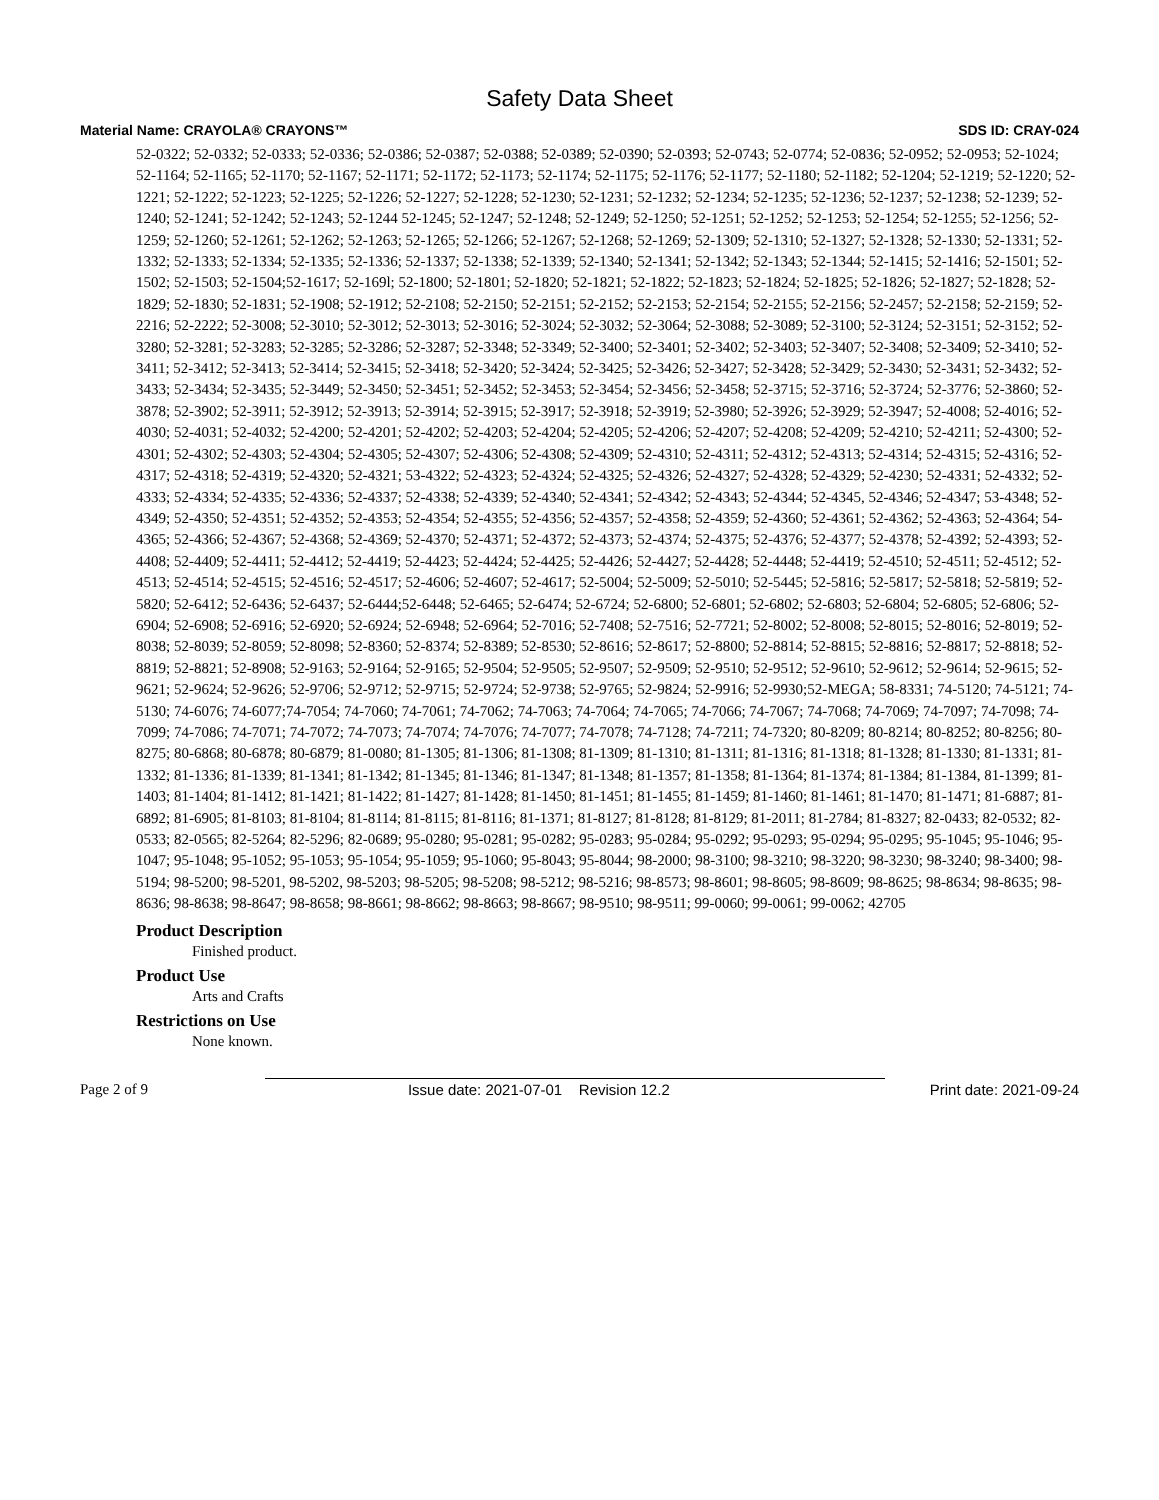Safety Data Sheet
Material Name: CRAYOLA® CRAYONS™ SDS ID: CRAY-024
52-0322; 52-0332; 52-0333; 52-0336; 52-0386; 52-0387; 52-0388; 52-0389; 52-0390; 52-0393; 52-0743; 52-0774; 52-0836; 52-0952; 52-0953; 52-1024; 52-1164; 52-1165; 52-1170; 52-1167; 52-1171; 52-1172; 52-1173; 52-1174; 52-1175; 52-1176; 52-1177; 52-1180; 52-1182; 52-1204; 52-1219; 52-1220; 52-1221; 52-1222; 52-1223; 52-1225; 52-1226; 52-1227; 52-1228; 52-1230; 52-1231; 52-1232; 52-1234; 52-1235; 52-1236; 52-1237; 52-1238; 52-1239; 52-1240; 52-1241; 52-1242; 52-1243; 52-1244 52-1245; 52-1247; 52-1248; 52-1249; 52-1250; 52-1251; 52-1252; 52-1253; 52-1254; 52-1255; 52-1256; 52-1259; 52-1260; 52-1261; 52-1262; 52-1263; 52-1265; 52-1266; 52-1267; 52-1268; 52-1269; 52-1309; 52-1310; 52-1327; 52-1328; 52-1330; 52-1331; 52-1332; 52-1333; 52-1334; 52-1335; 52-1336; 52-1337; 52-1338; 52-1339; 52-1340; 52-1341; 52-1342; 52-1343; 52-1344; 52-1415; 52-1416; 52-1501; 52-1502; 52-1503; 52-1504;52-1617; 52-169l; 52-1800; 52-1801; 52-1820; 52-1821; 52-1822; 52-1823; 52-1824; 52-1825; 52-1826; 52-1827; 52-1828; 52-1829; 52-1830; 52-1831; 52-1908; 52-1912; 52-2108; 52-2150; 52-2151; 52-2152; 52-2153; 52-2154; 52-2155; 52-2156; 52-2457; 52-2158; 52-2159; 52-2216; 52-2222; 52-3008; 52-3010; 52-3012; 52-3013; 52-3016; 52-3024; 52-3032; 52-3064; 52-3088; 52-3089; 52-3100; 52-3124; 52-3151; 52-3152; 52-3280; 52-3281; 52-3283; 52-3285; 52-3286; 52-3287; 52-3348; 52-3349; 52-3400; 52-3401; 52-3402; 52-3403; 52-3407; 52-3408; 52-3409; 52-3410; 52-3411; 52-3412; 52-3413; 52-3414; 52-3415; 52-3418; 52-3420; 52-3424; 52-3425; 52-3426; 52-3427; 52-3428; 52-3429; 52-3430; 52-3431; 52-3432; 52-3433; 52-3434; 52-3435; 52-3449; 52-3450; 52-3451; 52-3452; 52-3453; 52-3454; 52-3456; 52-3458; 52-3715; 52-3716; 52-3724; 52-3776; 52-3860; 52-3878; 52-3902; 52-3911; 52-3912; 52-3913; 52-3914; 52-3915; 52-3917; 52-3918; 52-3919; 52-3980; 52-3926; 52-3929; 52-3947; 52-4008; 52-4016; 52-4030; 52-4031; 52-4032; 52-4200; 52-4201; 52-4202; 52-4203; 52-4204; 52-4205; 52-4206; 52-4207; 52-4208; 52-4209; 52-4210; 52-4211; 52-4300; 52-4301; 52-4302; 52-4303; 52-4304; 52-4305; 52-4307; 52-4306; 52-4308; 52-4309; 52-4310; 52-4311; 52-4312; 52-4313; 52-4314; 52-4315; 52-4316; 52-4317; 52-4318; 52-4319; 52-4320; 52-4321; 53-4322; 52-4323; 52-4324; 52-4325; 52-4326; 52-4327; 52-4328; 52-4329; 52-4230; 52-4331; 52-4332; 52-4333; 52-4334; 52-4335; 52-4336; 52-4337; 52-4338; 52-4339; 52-4340; 52-4341; 52-4342; 52-4343; 52-4344; 52-4345, 52-4346; 52-4347; 53-4348; 52-4349; 52-4350; 52-4351; 52-4352; 52-4353; 52-4354; 52-4355; 52-4356; 52-4357; 52-4358; 52-4359; 52-4360; 52-4361; 52-4362; 52-4363; 52-4364; 54-4365; 52-4366; 52-4367; 52-4368; 52-4369; 52-4370; 52-4371; 52-4372; 52-4373; 52-4374; 52-4375; 52-4376; 52-4377; 52-4378; 52-4392; 52-4393; 52-4408; 52-4409; 52-4411; 52-4412; 52-4419; 52-4423; 52-4424; 52-4425; 52-4426; 52-4427; 52-4428; 52-4448; 52-4419; 52-4510; 52-4511; 52-4512; 52-4513; 52-4514; 52-4515; 52-4516; 52-4517; 52-4606; 52-4607; 52-4617; 52-5004; 52-5009; 52-5010; 52-5445; 52-5816; 52-5817; 52-5818; 52-5819; 52-5820; 52-6412; 52-6436; 52-6437; 52-6444;52-6448; 52-6465; 52-6474; 52-6724; 52-6800; 52-6801; 52-6802; 52-6803; 52-6804; 52-6805; 52-6806; 52-6904; 52-6908; 52-6916; 52-6920; 52-6924; 52-6948; 52-6964; 52-7016; 52-7408; 52-7516; 52-7721; 52-8002; 52-8008; 52-8015; 52-8016; 52-8019; 52-8038; 52-8039; 52-8059; 52-8098; 52-8360; 52-8374; 52-8389; 52-8530; 52-8616; 52-8617; 52-8800; 52-8814; 52-8815; 52-8816; 52-8817; 52-8818; 52-8819; 52-8821; 52-8908; 52-9163; 52-9164; 52-9165; 52-9504; 52-9505; 52-9507; 52-9509; 52-9510; 52-9512; 52-9610; 52-9612; 52-9614; 52-9615; 52-9621; 52-9624; 52-9626; 52-9706; 52-9712; 52-9715; 52-9724; 52-9738; 52-9765; 52-9824; 52-9916; 52-9930;52-MEGA; 58-8331; 74-5120; 74-5121; 74-5130; 74-6076; 74-6077;74-7054; 74-7060; 74-7061; 74-7062; 74-7063; 74-7064; 74-7065; 74-7066; 74-7067; 74-7068; 74-7069; 74-7097; 74-7098; 74-7099; 74-7086; 74-7071; 74-7072; 74-7073; 74-7074; 74-7076; 74-7077; 74-7078; 74-7128; 74-7211; 74-7320; 80-8209; 80-8214; 80-8252; 80-8256; 80-8275; 80-6868; 80-6878; 80-6879; 81-0080; 81-1305; 81-1306; 81-1308; 81-1309; 81-1310; 81-1311; 81-1316; 81-1318; 81-1328; 81-1330; 81-1331; 81-1332; 81-1336; 81-1339; 81-1341; 81-1342; 81-1345; 81-1346; 81-1347; 81-1348; 81-1357; 81-1358; 81-1364; 81-1374; 81-1384; 81-1384, 81-1399; 81-1403; 81-1404; 81-1412; 81-1421; 81-1422; 81-1427; 81-1428; 81-1450; 81-1451; 81-1455; 81-1459; 81-1460; 81-1461; 81-1470; 81-1471; 81-6887; 81-6892; 81-6905; 81-8103; 81-8104; 81-8114; 81-8115; 81-8116; 81-1371; 81-8127; 81-8128; 81-8129; 81-2011; 81-2784; 81-8327; 82-0433; 82-0532; 82-0533; 82-0565; 82-5264; 82-5296; 82-0689; 95-0280; 95-0281; 95-0282; 95-0283; 95-0284; 95-0292; 95-0293; 95-0294; 95-0295; 95-1045; 95-1046; 95-1047; 95-1048; 95-1052; 95-1053; 95-1054; 95-1059; 95-1060; 95-8043; 95-8044; 98-2000; 98-3100; 98-3210; 98-3220; 98-3230; 98-3240; 98-3400; 98-5194; 98-5200; 98-5201, 98-5202, 98-5203; 98-5205; 98-5208; 98-5212; 98-5216; 98-8573; 98-8601; 98-8605; 98-8609; 98-8625; 98-8634; 98-8635; 98-8636; 98-8638; 98-8647; 98-8658; 98-8661; 98-8662; 98-8663; 98-8667; 98-9510; 98-9511; 99-0060; 99-0061; 99-0062; 42705
Product Description
Finished product.
Product Use
Arts and Crafts
Restrictions on Use
None known.
Page 2 of 9 Issue date: 2021-07-01 Revision 12.2 Print date: 2021-09-24